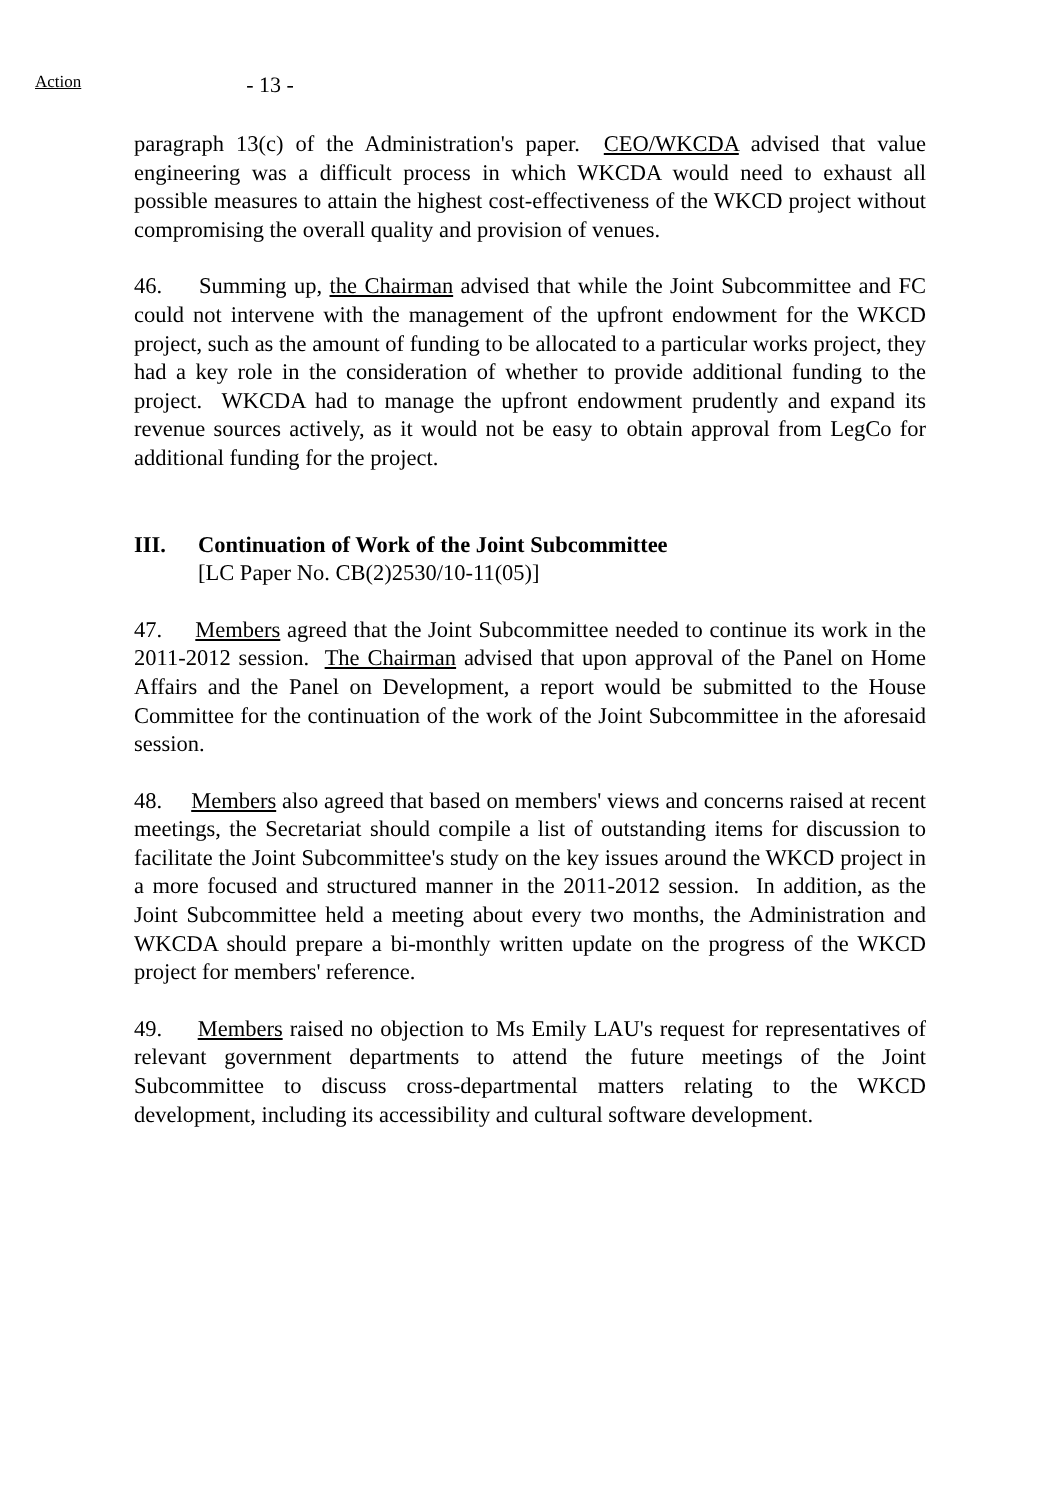Action
- 13 -
paragraph 13(c) of the Administration's paper. CEO/WKCDA advised that value engineering was a difficult process in which WKCDA would need to exhaust all possible measures to attain the highest cost-effectiveness of the WKCD project without compromising the overall quality and provision of venues.
46. Summing up, the Chairman advised that while the Joint Subcommittee and FC could not intervene with the management of the upfront endowment for the WKCD project, such as the amount of funding to be allocated to a particular works project, they had a key role in the consideration of whether to provide additional funding to the project. WKCDA had to manage the upfront endowment prudently and expand its revenue sources actively, as it would not be easy to obtain approval from LegCo for additional funding for the project.
III. Continuation of Work of the Joint Subcommittee
[LC Paper No. CB(2)2530/10-11(05)]
47. Members agreed that the Joint Subcommittee needed to continue its work in the 2011-2012 session. The Chairman advised that upon approval of the Panel on Home Affairs and the Panel on Development, a report would be submitted to the House Committee for the continuation of the work of the Joint Subcommittee in the aforesaid session.
48. Members also agreed that based on members' views and concerns raised at recent meetings, the Secretariat should compile a list of outstanding items for discussion to facilitate the Joint Subcommittee's study on the key issues around the WKCD project in a more focused and structured manner in the 2011-2012 session. In addition, as the Joint Subcommittee held a meeting about every two months, the Administration and WKCDA should prepare a bi-monthly written update on the progress of the WKCD project for members' reference.
49. Members raised no objection to Ms Emily LAU's request for representatives of relevant government departments to attend the future meetings of the Joint Subcommittee to discuss cross-departmental matters relating to the WKCD development, including its accessibility and cultural software development.